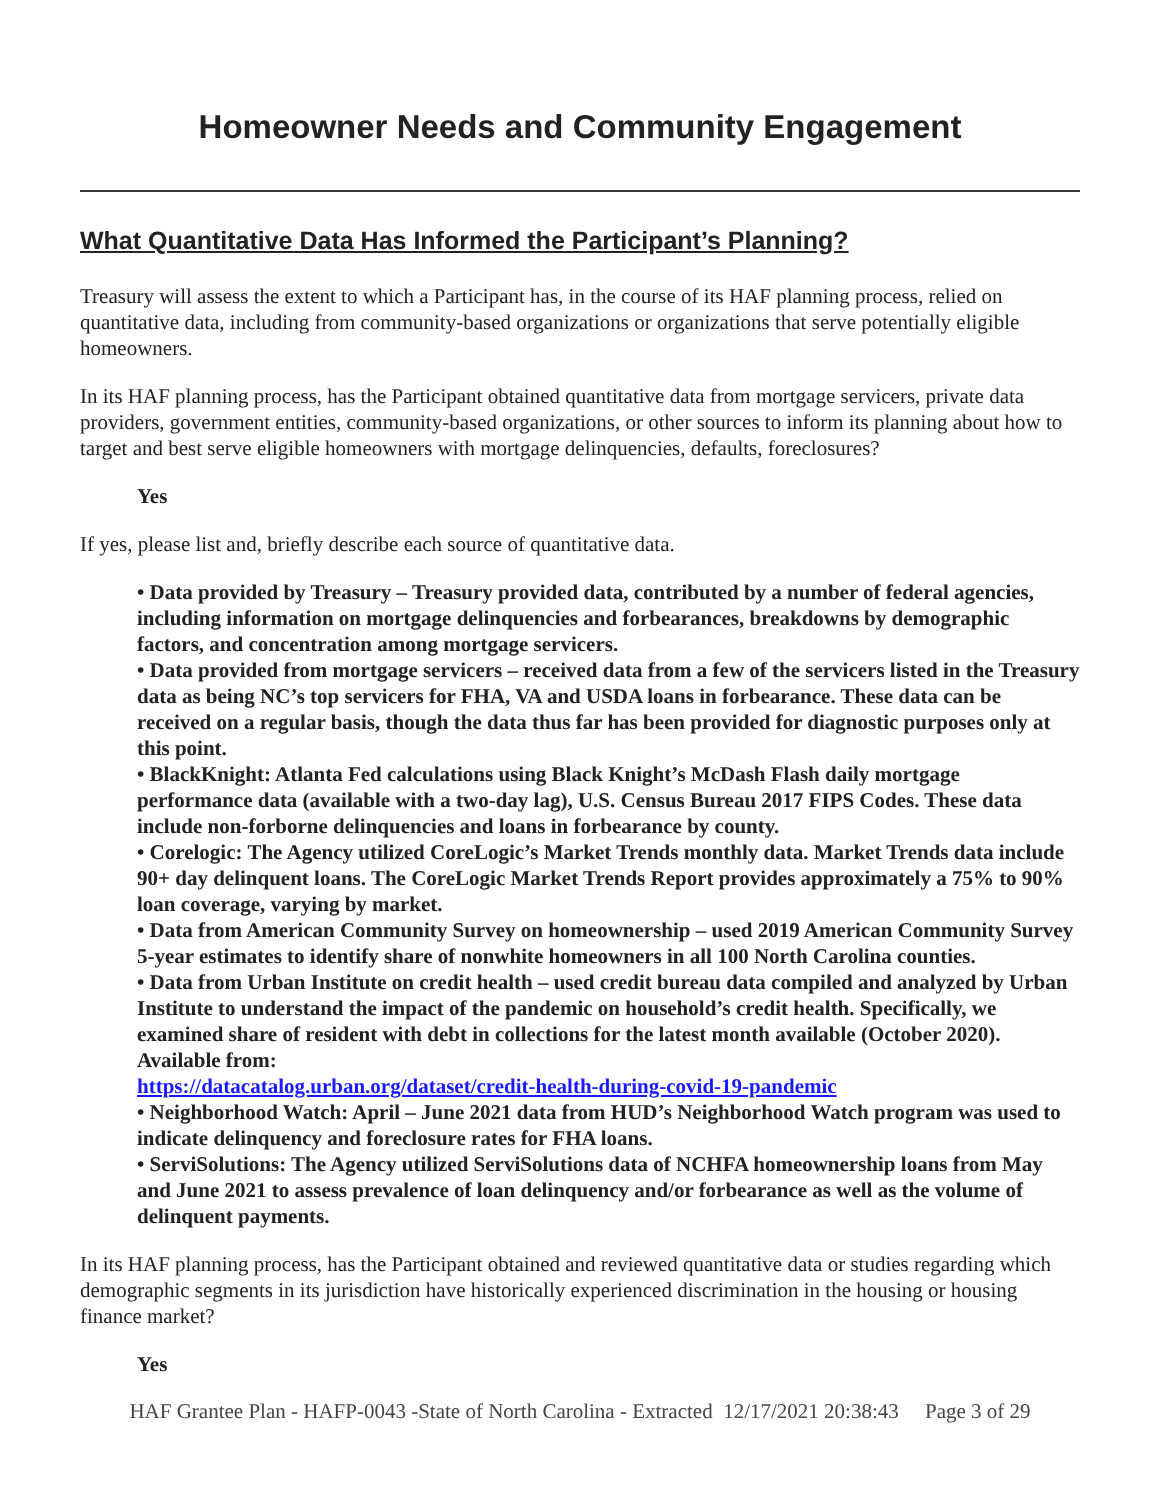Homeowner Needs and Community Engagement
What Quantitative Data Has Informed the Participant’s Planning?
Treasury will assess the extent to which a Participant has, in the course of its HAF planning process, relied on quantitative data, including from community-based organizations or organizations that serve potentially eligible homeowners.
In its HAF planning process, has the Participant obtained quantitative data from mortgage servicers, private data providers, government entities, community-based organizations, or other sources to inform its planning about how to target and best serve eligible homeowners with mortgage delinquencies, defaults, foreclosures?
Yes
If yes, please list and, briefly describe each source of quantitative data.
• Data provided by Treasury – Treasury provided data, contributed by a number of federal agencies, including information on mortgage delinquencies and forbearances, breakdowns by demographic factors, and concentration among mortgage servicers.
• Data provided from mortgage servicers – received data from a few of the servicers listed in the Treasury data as being NC’s top servicers for FHA, VA and USDA loans in forbearance. These data can be received on a regular basis, though the data thus far has been provided for diagnostic purposes only at this point.
• BlackKnight: Atlanta Fed calculations using Black Knight’s McDash Flash daily mortgage performance data (available with a two-day lag), U.S. Census Bureau 2017 FIPS Codes. These data include non-forborne delinquencies and loans in forbearance by county.
• Corelogic: The Agency utilized CoreLogic’s Market Trends monthly data. Market Trends data include 90+ day delinquent loans. The CoreLogic Market Trends Report provides approximately a 75% to 90% loan coverage, varying by market.
• Data from American Community Survey on homeownership – used 2019 American Community Survey 5-year estimates to identify share of nonwhite homeowners in all 100 North Carolina counties.
• Data from Urban Institute on credit health – used credit bureau data compiled and analyzed by Urban Institute to understand the impact of the pandemic on household’s credit health. Specifically, we examined share of resident with debt in collections for the latest month available (October 2020). Available from:
https://datacatalog.urban.org/dataset/credit-health-during-covid-19-pandemic
• Neighborhood Watch: April – June 2021 data from HUD’s Neighborhood Watch program was used to indicate delinquency and foreclosure rates for FHA loans.
• ServiSolutions: The Agency utilized ServiSolutions data of NCHFA homeownership loans from May and June 2021 to assess prevalence of loan delinquency and/or forbearance as well as the volume of delinquent payments.
In its HAF planning process, has the Participant obtained and reviewed quantitative data or studies regarding which demographic segments in its jurisdiction have historically experienced discrimination in the housing or housing finance market?
Yes
HAF Grantee Plan - HAFP-0043 -State of North Carolina - Extracted 12/17/2021 20:38:43 Page 3 of 29